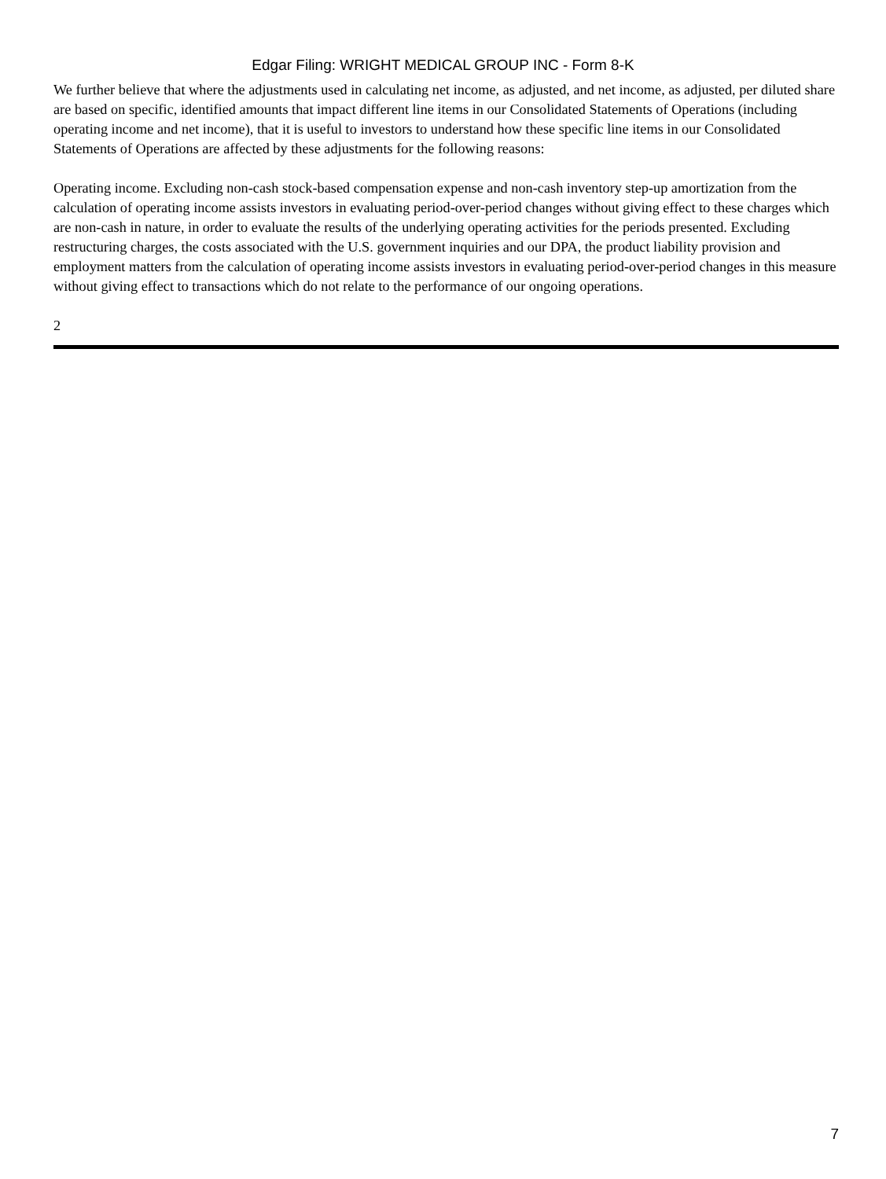Edgar Filing: WRIGHT MEDICAL GROUP INC - Form 8-K
We further believe that where the adjustments used in calculating net income, as adjusted, and net income, as adjusted, per diluted share are based on specific, identified amounts that impact different line items in our Consolidated Statements of Operations (including operating income and net income), that it is useful to investors to understand how these specific line items in our Consolidated Statements of Operations are affected by these adjustments for the following reasons:
Operating income. Excluding non-cash stock-based compensation expense and non-cash inventory step-up amortization from the calculation of operating income assists investors in evaluating period-over-period changes without giving effect to these charges which are non-cash in nature, in order to evaluate the results of the underlying operating activities for the periods presented. Excluding restructuring charges, the costs associated with the U.S. government inquiries and our DPA, the product liability provision and employment matters from the calculation of operating income assists investors in evaluating period-over-period changes in this measure without giving effect to transactions which do not relate to the performance of our ongoing operations.
2
7